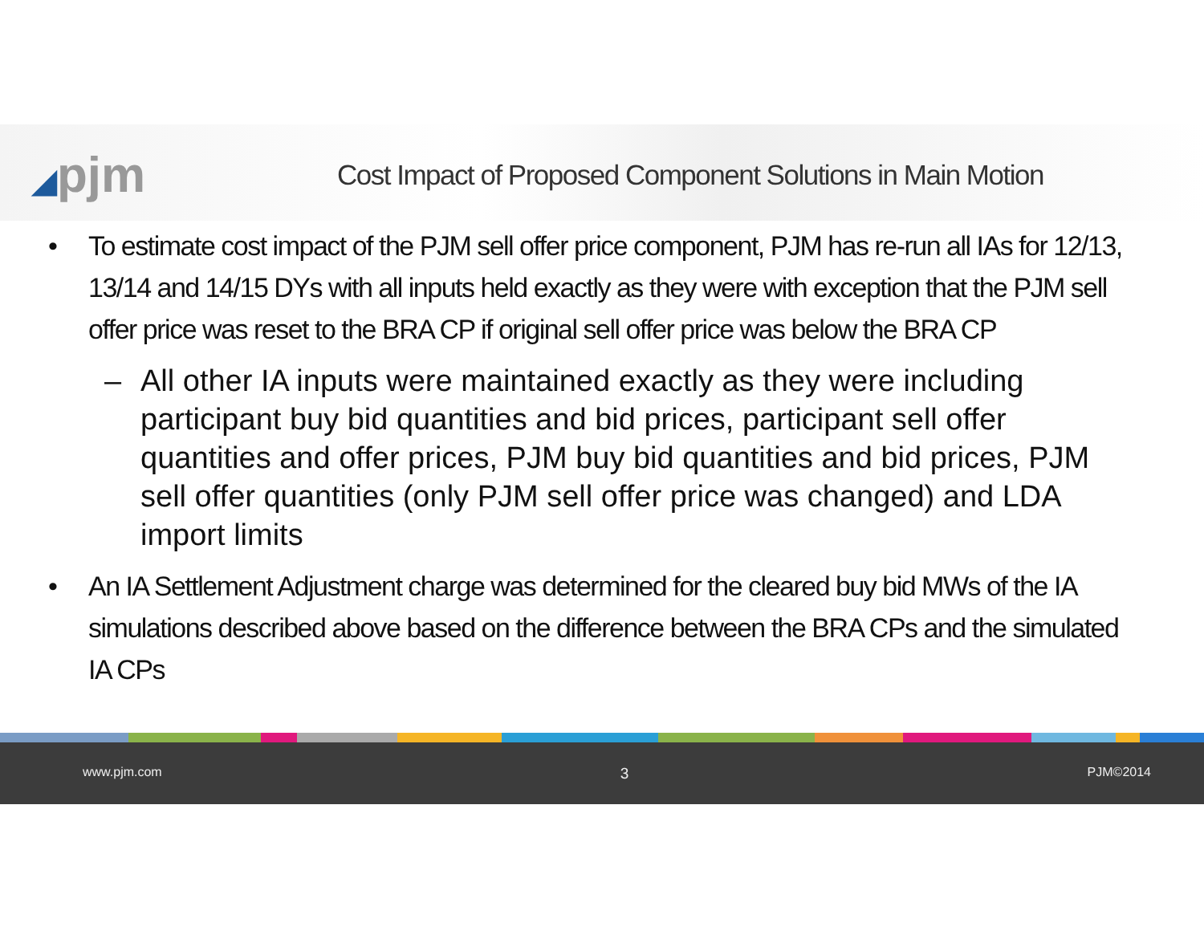◢pjm
Cost Impact of Proposed Component Solutions in Main Motion
• To estimate cost impact of the PJM sell offer price component, PJM has re-run all IAs for 12/13, 13/14 and 14/15 DYs with all inputs held exactly as they were with exception that the PJM sell offer price was reset to the BRA CP if original sell offer price was below the BRA CP
– All other IA inputs were maintained exactly as they were including participant buy bid quantities and bid prices, participant sell offer quantities and offer prices, PJM buy bid quantities and bid prices, PJM sell offer quantities (only PJM sell offer price was changed) and LDA import limits
• An IA Settlement Adjustment charge was determined for the cleared buy bid MWs of the IA simulations described above based on the difference between the BRA CPs and the simulated IA CPs
www.pjm.com 3 PJM©2014